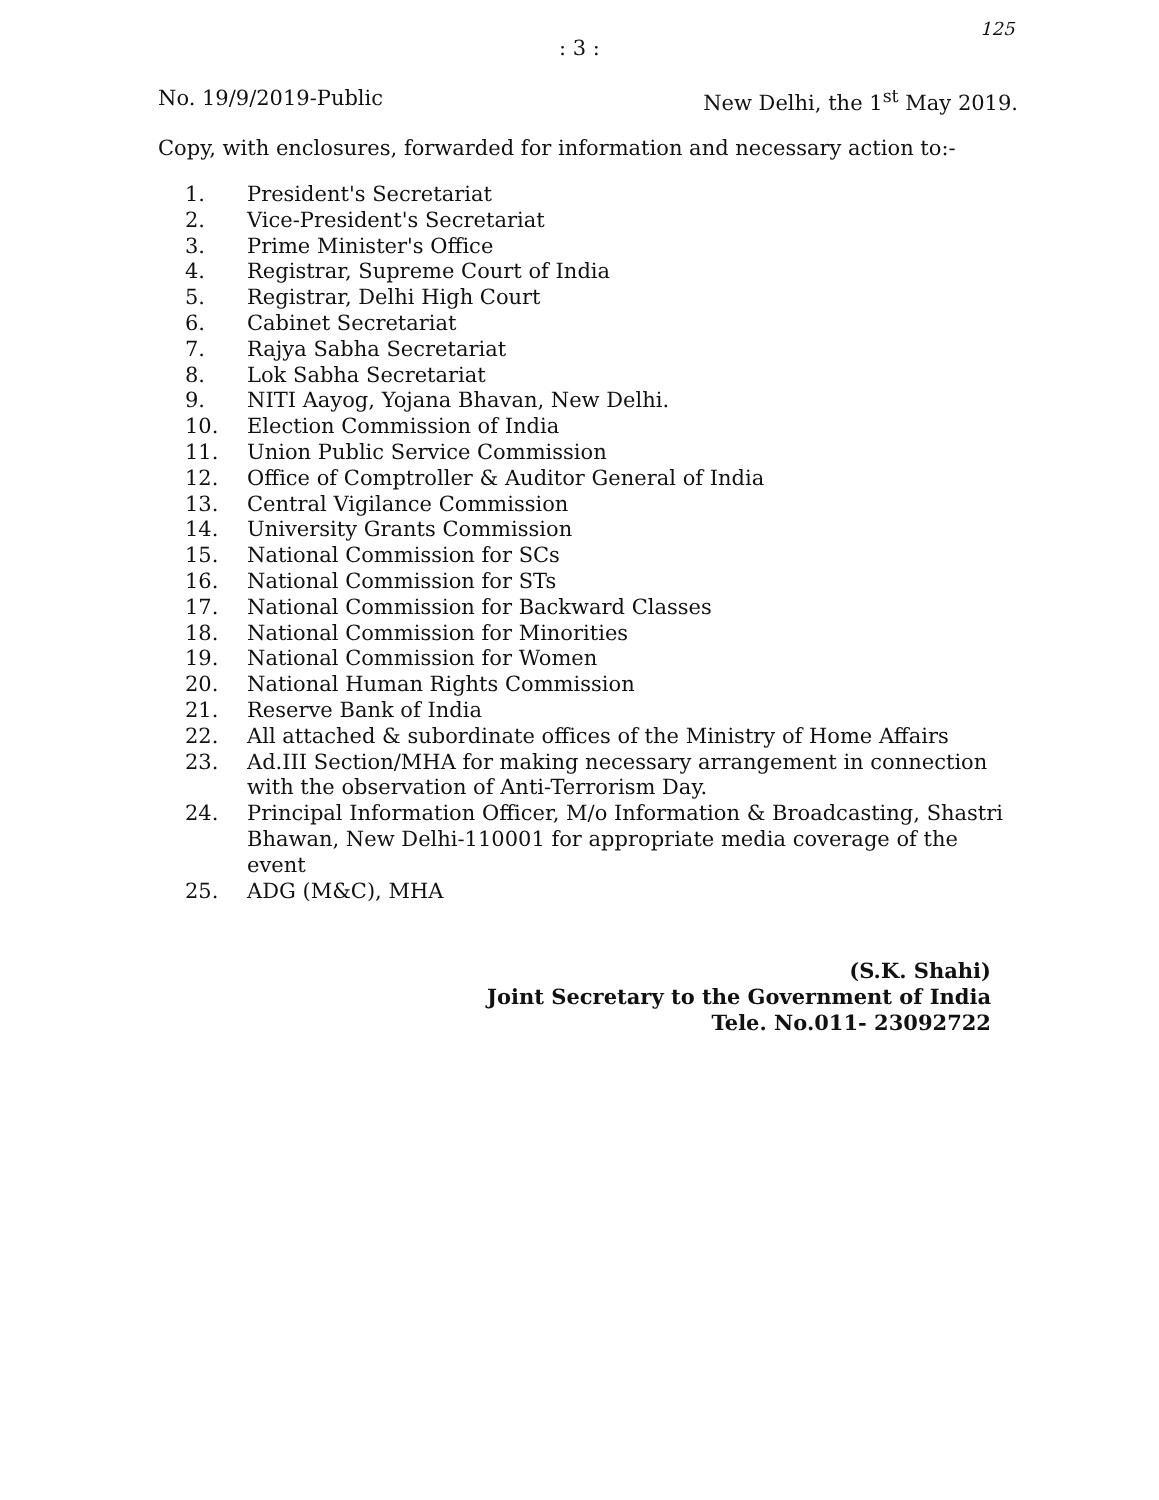: 3 :
125
No. 19/9/2019-Public New Delhi, the 1<sup>st</sup> May 2019.
Copy, with enclosures, forwarded for information and necessary action to:-
1. President's Secretariat
2. Vice-President's Secretariat
3. Prime Minister's Office
4. Registrar, Supreme Court of India
5. Registrar, Delhi High Court
6. Cabinet Secretariat
7. Rajya Sabha Secretariat
8. Lok Sabha Secretariat
9. NITI Aayog, Yojana Bhavan, New Delhi.
10. Election Commission of India
11. Union Public Service Commission
12. Office of Comptroller & Auditor General of India
13. Central Vigilance Commission
14. University Grants Commission
15. National Commission for SCs
16. National Commission for STs
17. National Commission for Backward Classes
18. National Commission for Minorities
19. National Commission for Women
20. National Human Rights Commission
21. Reserve Bank of India
22. All attached & subordinate offices of the Ministry of Home Affairs
23. Ad.III Section/MHA for making necessary arrangement in connection with the observation of Anti-Terrorism Day.
24. Principal Information Officer, M/o Information & Broadcasting, Shastri Bhawan, New Delhi-110001 for appropriate media coverage of the event
25. ADG (M&C), MHA
(S.K. Shahi)
Joint Secretary to the Government of India
Tele. No.011- 23092722